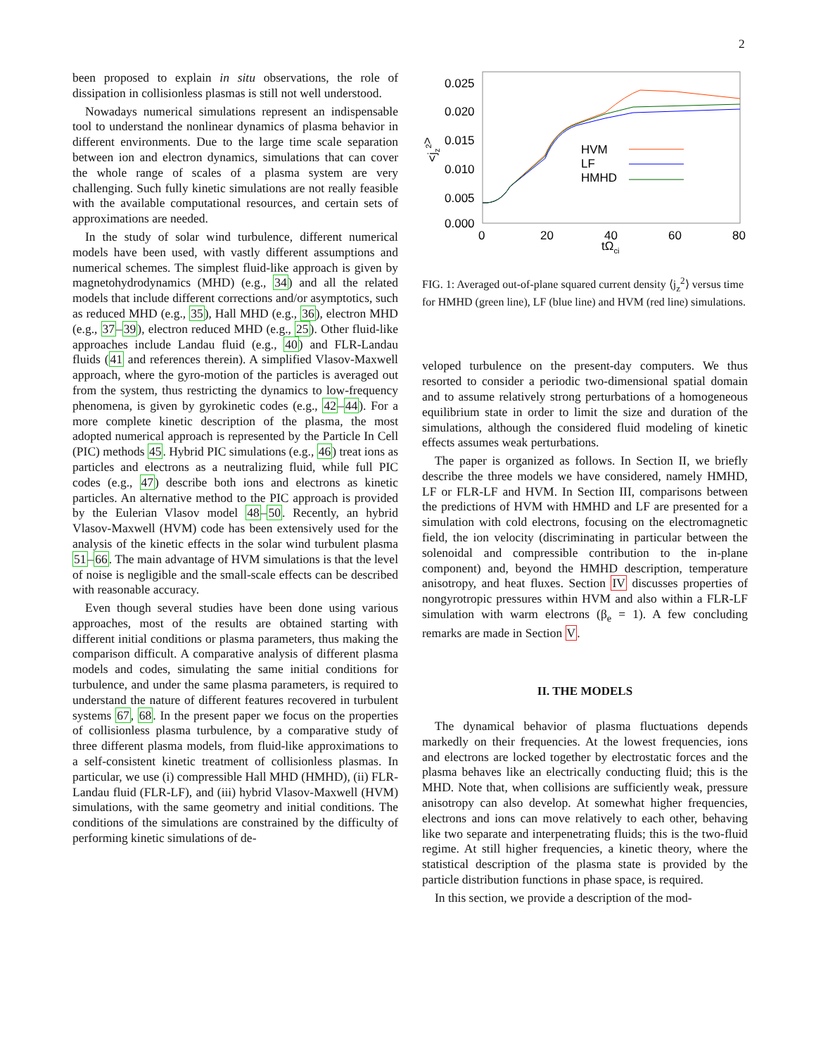2
been proposed to explain in situ observations, the role of dissipation in collisionless plasmas is still not well understood.
Nowadays numerical simulations represent an indispensable tool to understand the nonlinear dynamics of plasma behavior in different environments. Due to the large time scale separation between ion and electron dynamics, simulations that can cover the whole range of scales of a plasma system are very challenging. Such fully kinetic simulations are not really feasible with the available computational resources, and certain sets of approximations are needed.
In the study of solar wind turbulence, different numerical models have been used, with vastly different assumptions and numerical schemes. The simplest fluid-like approach is given by magnetohydrodynamics (MHD) (e.g., 34) and all the related models that include different corrections and/or asymptotics, such as reduced MHD (e.g., 35), Hall MHD (e.g., 36), electron MHD (e.g., 37–39), electron reduced MHD (e.g., 25). Other fluid-like approaches include Landau fluid (e.g., 40) and FLR-Landau fluids (41 and references therein). A simplified Vlasov-Maxwell approach, where the gyro-motion of the particles is averaged out from the system, thus restricting the dynamics to low-frequency phenomena, is given by gyrokinetic codes (e.g., 42–44). For a more complete kinetic description of the plasma, the most adopted numerical approach is represented by the Particle In Cell (PIC) methods 45. Hybrid PIC simulations (e.g., 46) treat ions as particles and electrons as a neutralizing fluid, while full PIC codes (e.g., 47) describe both ions and electrons as kinetic particles. An alternative method to the PIC approach is provided by the Eulerian Vlasov model 48–50. Recently, an hybrid Vlasov-Maxwell (HVM) code has been extensively used for the analysis of the kinetic effects in the solar wind turbulent plasma 51–66. The main advantage of HVM simulations is that the level of noise is negligible and the small-scale effects can be described with reasonable accuracy.
Even though several studies have been done using various approaches, most of the results are obtained starting with different initial conditions or plasma parameters, thus making the comparison difficult. A comparative analysis of different plasma models and codes, simulating the same initial conditions for turbulence, and under the same plasma parameters, is required to understand the nature of different features recovered in turbulent systems 67, 68. In the present paper we focus on the properties of collisionless plasma turbulence, by a comparative study of three different plasma models, from fluid-like approximations to a self-consistent kinetic treatment of collisionless plasmas. In particular, we use (i) compressible Hall MHD (HMHD), (ii) FLR-Landau fluid (FLR-LF), and (iii) hybrid Vlasov-Maxwell (HVM) simulations, with the same geometry and initial conditions. The conditions of the simulations are constrained by the difficulty of performing kinetic simulations of de-
0.025
0.020
0.015
0.010
0.005
0.000
0
20
40
60
80
tΩci
<jz2>
HVM
LF
HMHD
FIG. 1: Averaged out-of-plane squared current density ⟨j<sub>z</sub><sup>2</sup>⟩ versus time for HMHD (green line), LF (blue line) and HVM (red line) simulations.
veloped turbulence on the present-day computers. We thus resorted to consider a periodic two-dimensional spatial domain and to assume relatively strong perturbations of a homogeneous equilibrium state in order to limit the size and duration of the simulations, although the considered fluid modeling of kinetic effects assumes weak perturbations.
The paper is organized as follows. In Section II, we briefly describe the three models we have considered, namely HMHD, LF or FLR-LF and HVM. In Section III, comparisons between the predictions of HVM with HMHD and LF are presented for a simulation with cold electrons, focusing on the electromagnetic field, the ion velocity (discriminating in particular between the solenoidal and compressible contribution to the in-plane component) and, beyond the HMHD description, temperature anisotropy, and heat fluxes. Section IV discusses properties of nongyrotropic pressures within HVM and also within a FLR-LF simulation with warm electrons (β<sub>e</sub> = 1). A few concluding remarks are made in Section V.
II. THE MODELS
The dynamical behavior of plasma fluctuations depends markedly on their frequencies. At the lowest frequencies, ions and electrons are locked together by electrostatic forces and the plasma behaves like an electrically conducting fluid; this is the MHD. Note that, when collisions are sufficiently weak, pressure anisotropy can also develop. At somewhat higher frequencies, electrons and ions can move relatively to each other, behaving like two separate and interpenetrating fluids; this is the two-fluid regime. At still higher frequencies, a kinetic theory, where the statistical description of the plasma state is provided by the particle distribution functions in phase space, is required.
In this section, we provide a description of the mod-